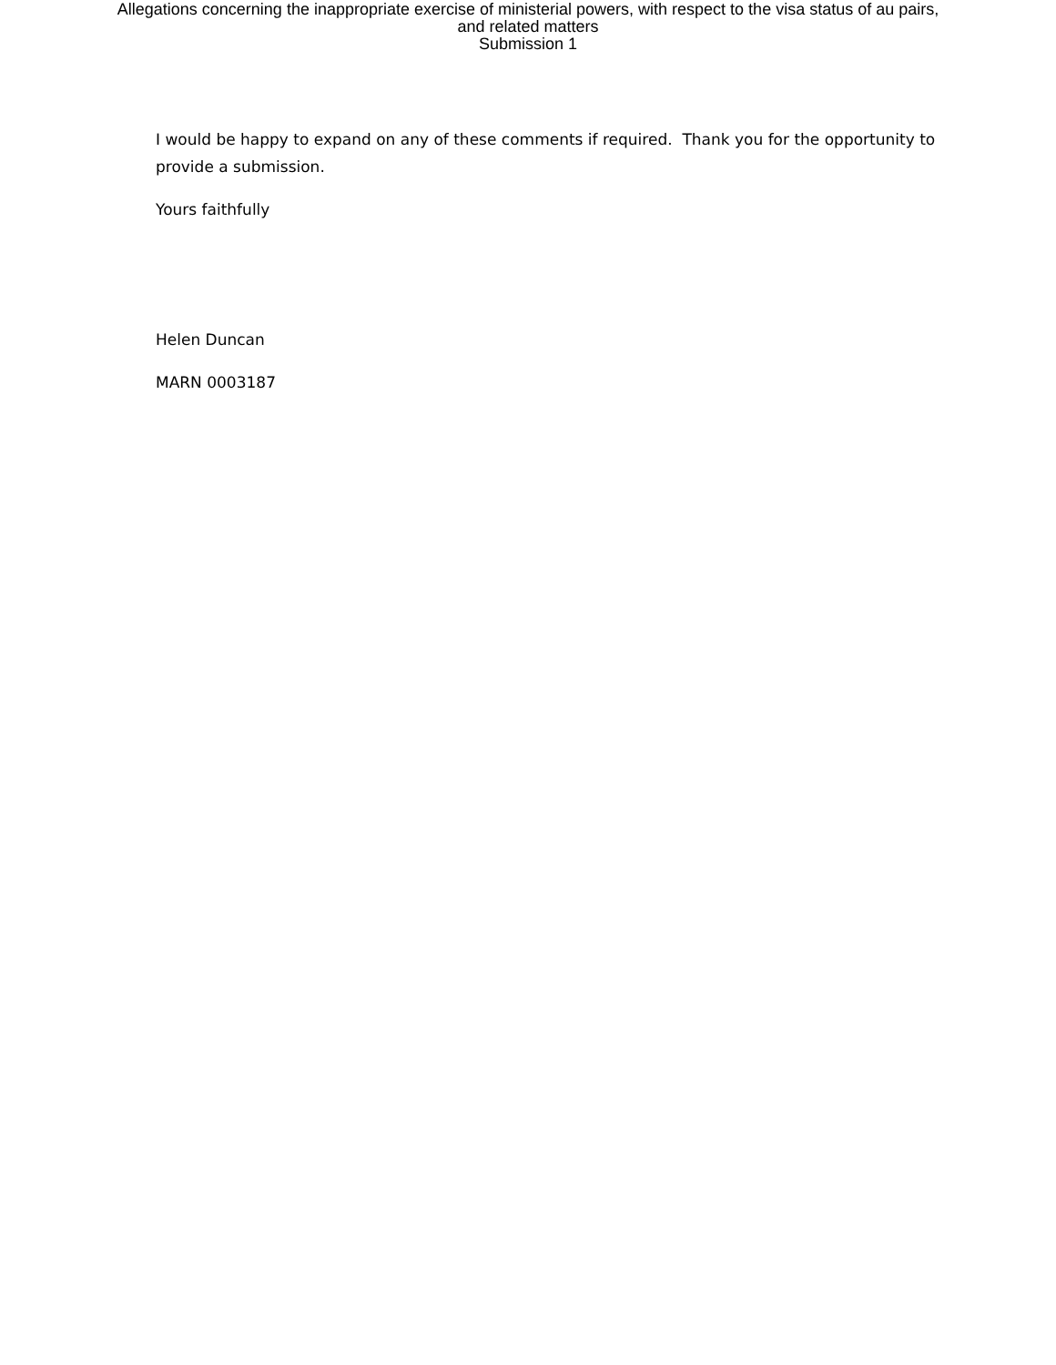Allegations concerning the inappropriate exercise of ministerial powers, with respect to the visa status of au pairs,
and related matters
Submission 1
I would be happy to expand on any of these comments if required. Thank you for the opportunity to provide a submission.
Yours faithfully
Helen Duncan
MARN 0003187